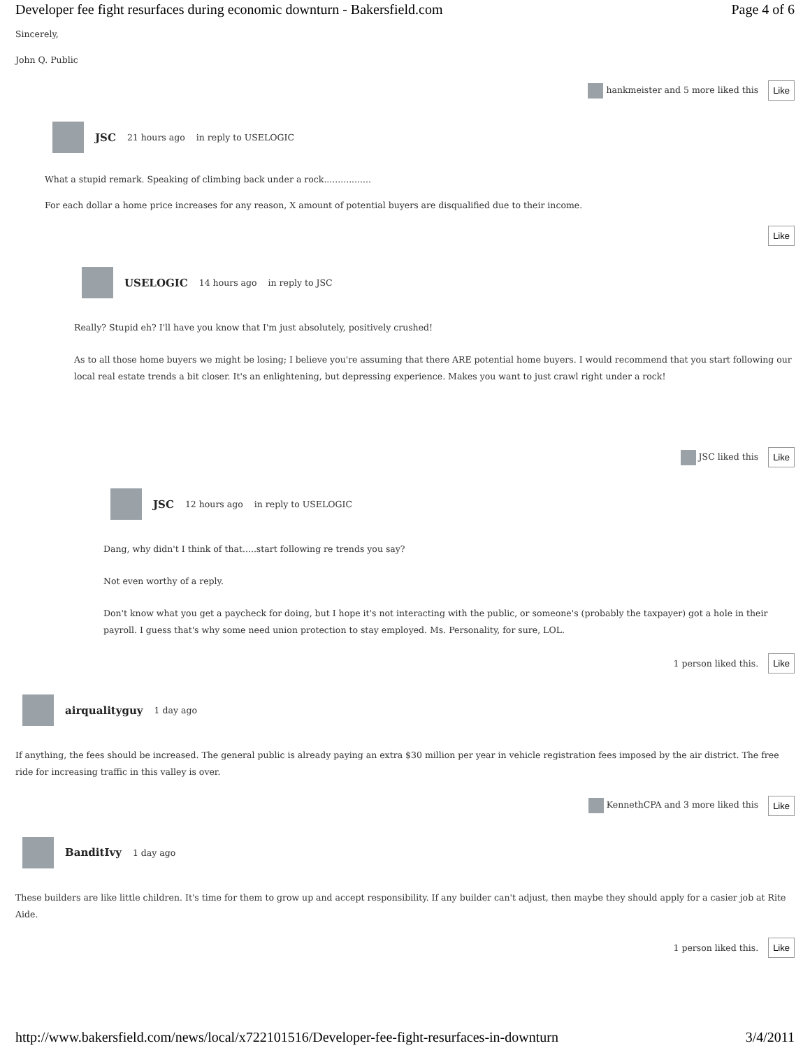Developer fee fight resurfaces during economic downturn - Bakersfield.com Page 4 of 6
Sincerely,
John Q. Public
hankmeister and 5 more liked this Like
JSC 21 hours ago in reply to USELOGIC
What a stupid remark. Speaking of climbing back under a rock.................
For each dollar a home price increases for any reason, X amount of potential buyers are disqualified due to their income.
Like
USELOGIC 14 hours ago in reply to JSC
Really? Stupid eh? I'll have you know that I'm just absolutely, positively crushed!
As to all those home buyers we might be losing; I believe you're assuming that there ARE potential home buyers. I would recommend that you start following our local real estate trends a bit closer. It's an enlightening, but depressing experience. Makes you want to just crawl right under a rock!
JSC liked this Like
JSC 12 hours ago in reply to USELOGIC
Dang, why didn't I think of that.....start following re trends you say?
Not even worthy of a reply.
Don't know what you get a paycheck for doing, but I hope it's not interacting with the public, or someone's (probably the taxpayer) got a hole in their payroll. I guess that's why some need union protection to stay employed. Ms. Personality, for sure, LOL.
1 person liked this. Like
airqualityguy 1 day ago
If anything, the fees should be increased. The general public is already paying an extra $30 million per year in vehicle registration fees imposed by the air district. The free ride for increasing traffic in this valley is over.
KennethCPA and 3 more liked this Like
BanditIvy 1 day ago
These builders are like little children. It's time for them to grow up and accept responsibility. If any builder can't adjust, then maybe they should apply for a casier job at Rite Aide.
1 person liked this. Like
http://www.bakersfield.com/news/local/x722101516/Developer-fee-fight-resurfaces-in-downturn 3/4/2011